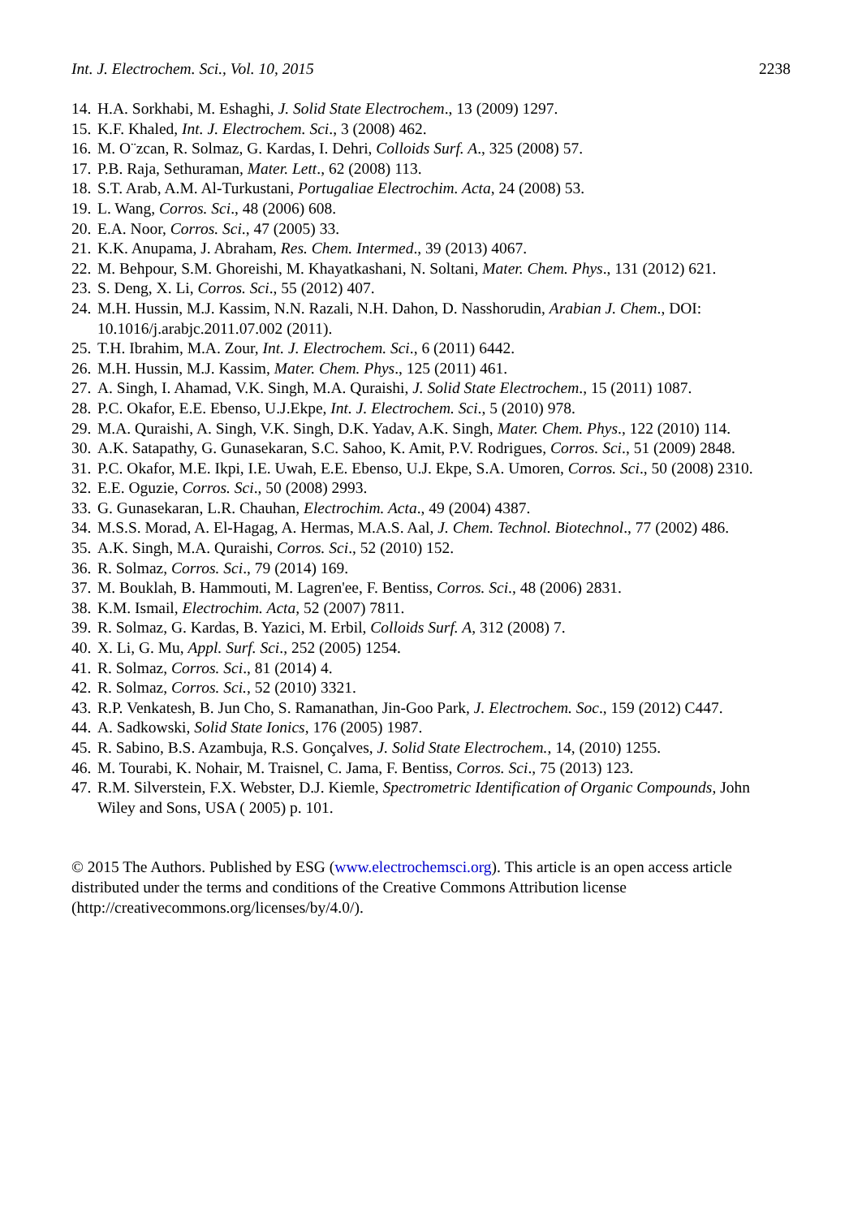Int. J. Electrochem. Sci., Vol. 10, 2015 2238
14. H.A. Sorkhabi, M. Eshaghi, J. Solid State Electrochem., 13 (2009) 1297.
15. K.F. Khaled, Int. J. Electrochem. Sci., 3 (2008) 462.
16. M. O¨zcan, R. Solmaz, G. Kardas, I. Dehri, Colloids Surf. A., 325 (2008) 57.
17. P.B. Raja, Sethuraman, Mater. Lett., 62 (2008) 113.
18. S.T. Arab, A.M. Al-Turkustani, Portugaliae Electrochim. Acta, 24 (2008) 53.
19. L. Wang, Corros. Sci., 48 (2006) 608.
20. E.A. Noor, Corros. Sci., 47 (2005) 33.
21. K.K. Anupama, J. Abraham, Res. Chem. Intermed., 39 (2013) 4067.
22. M. Behpour, S.M. Ghoreishi, M. Khayatkashani, N. Soltani, Mater. Chem. Phys., 131 (2012) 621.
23. S. Deng, X. Li, Corros. Sci., 55 (2012) 407.
24. M.H. Hussin, M.J. Kassim, N.N. Razali, N.H. Dahon, D. Nasshorudin, Arabian J. Chem., DOI: 10.1016/j.arabjc.2011.07.002 (2011).
25. T.H. Ibrahim, M.A. Zour, Int. J. Electrochem. Sci., 6 (2011) 6442.
26. M.H. Hussin, M.J. Kassim, Mater. Chem. Phys., 125 (2011) 461.
27. A. Singh, I. Ahamad, V.K. Singh, M.A. Quraishi, J. Solid State Electrochem., 15 (2011) 1087.
28. P.C. Okafor, E.E. Ebenso, U.J.Ekpe, Int. J. Electrochem. Sci., 5 (2010) 978.
29. M.A. Quraishi, A. Singh, V.K. Singh, D.K. Yadav, A.K. Singh, Mater. Chem. Phys., 122 (2010) 114.
30. A.K. Satapathy, G. Gunasekaran, S.C. Sahoo, K. Amit, P.V. Rodrigues, Corros. Sci., 51 (2009) 2848.
31. P.C. Okafor, M.E. Ikpi, I.E. Uwah, E.E. Ebenso, U.J. Ekpe, S.A. Umoren, Corros. Sci., 50 (2008) 2310.
32. E.E. Oguzie, Corros. Sci., 50 (2008) 2993.
33. G. Gunasekaran, L.R. Chauhan, Electrochim. Acta., 49 (2004) 4387.
34. M.S.S. Morad, A. El-Hagag, A. Hermas, M.A.S. Aal, J. Chem. Technol. Biotechnol., 77 (2002) 486.
35. A.K. Singh, M.A. Quraishi, Corros. Sci., 52 (2010) 152.
36. R. Solmaz, Corros. Sci., 79 (2014) 169.
37. M. Bouklah, B. Hammouti, M. Lagren'ee, F. Bentiss, Corros. Sci., 48 (2006) 2831.
38. K.M. Ismail, Electrochim. Acta, 52 (2007) 7811.
39. R. Solmaz, G. Kardas, B. Yazici, M. Erbil, Colloids Surf. A, 312 (2008) 7.
40. X. Li, G. Mu, Appl. Surf. Sci., 252 (2005) 1254.
41. R. Solmaz, Corros. Sci., 81 (2014) 4.
42. R. Solmaz, Corros. Sci., 52 (2010) 3321.
43. R.P. Venkatesh, B. Jun Cho, S. Ramanathan, Jin-Goo Park, J. Electrochem. Soc., 159 (2012) C447.
44. A. Sadkowski, Solid State Ionics, 176 (2005) 1987.
45. R. Sabino, B.S. Azambuja, R.S. Gonçalves, J. Solid State Electrochem., 14, (2010) 1255.
46. M. Tourabi, K. Nohair, M. Traisnel, C. Jama, F. Bentiss, Corros. Sci., 75 (2013) 123.
47. R.M. Silverstein, F.X. Webster, D.J. Kiemle, Spectrometric Identification of Organic Compounds, John Wiley and Sons, USA ( 2005) p. 101.
© 2015 The Authors. Published by ESG (www.electrochemsci.org). This article is an open access article distributed under the terms and conditions of the Creative Commons Attribution license (http://creativecommons.org/licenses/by/4.0/).